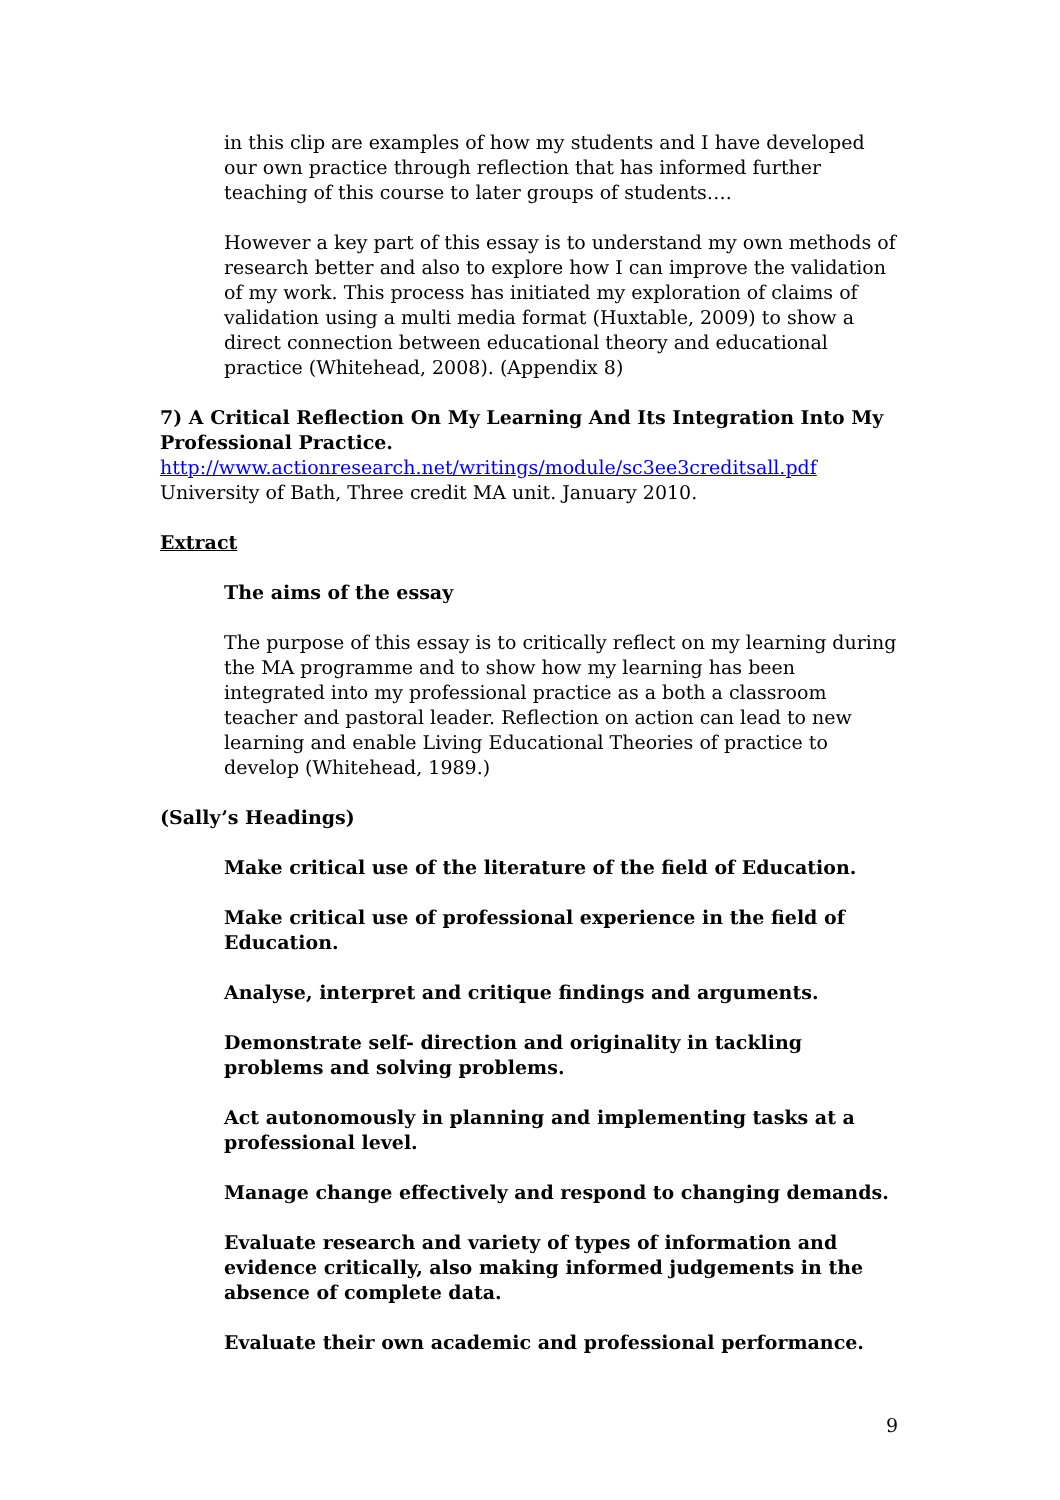in this clip are examples of how my students and I have developed our own practice through reflection that has informed further teaching of this course to later groups of students….
However a key part of this essay is to understand my own methods of research better and also to explore how I can improve the validation of my work. This process has initiated my exploration of claims of validation using a multi media format (Huxtable, 2009) to show a direct connection between educational theory and educational practice (Whitehead, 2008). (Appendix 8)
7) A Critical Reflection On My Learning And Its Integration Into My Professional Practice.
http://www.actionresearch.net/writings/module/sc3ee3creditsall.pdf
University of Bath, Three credit MA unit. January 2010.
Extract
The aims of the essay
The purpose of this essay is to critically reflect on my learning during the MA programme and to show how my learning has been integrated into my professional practice as a both a classroom teacher and pastoral leader. Reflection on action can lead to new learning and enable Living Educational Theories of practice to develop (Whitehead, 1989.)
(Sally’s Headings)
Make critical use of the literature of the field of Education.
Make critical use of professional experience in the field of Education.
Analyse, interpret and critique findings and arguments.
Demonstrate self- direction and originality in tackling problems and solving problems.
Act autonomously in planning and implementing tasks at a professional level.
Manage change effectively and respond to changing demands.
Evaluate research and variety of types of information and evidence critically, also making informed judgements in the absence of complete data.
Evaluate their own academic and professional performance.
9